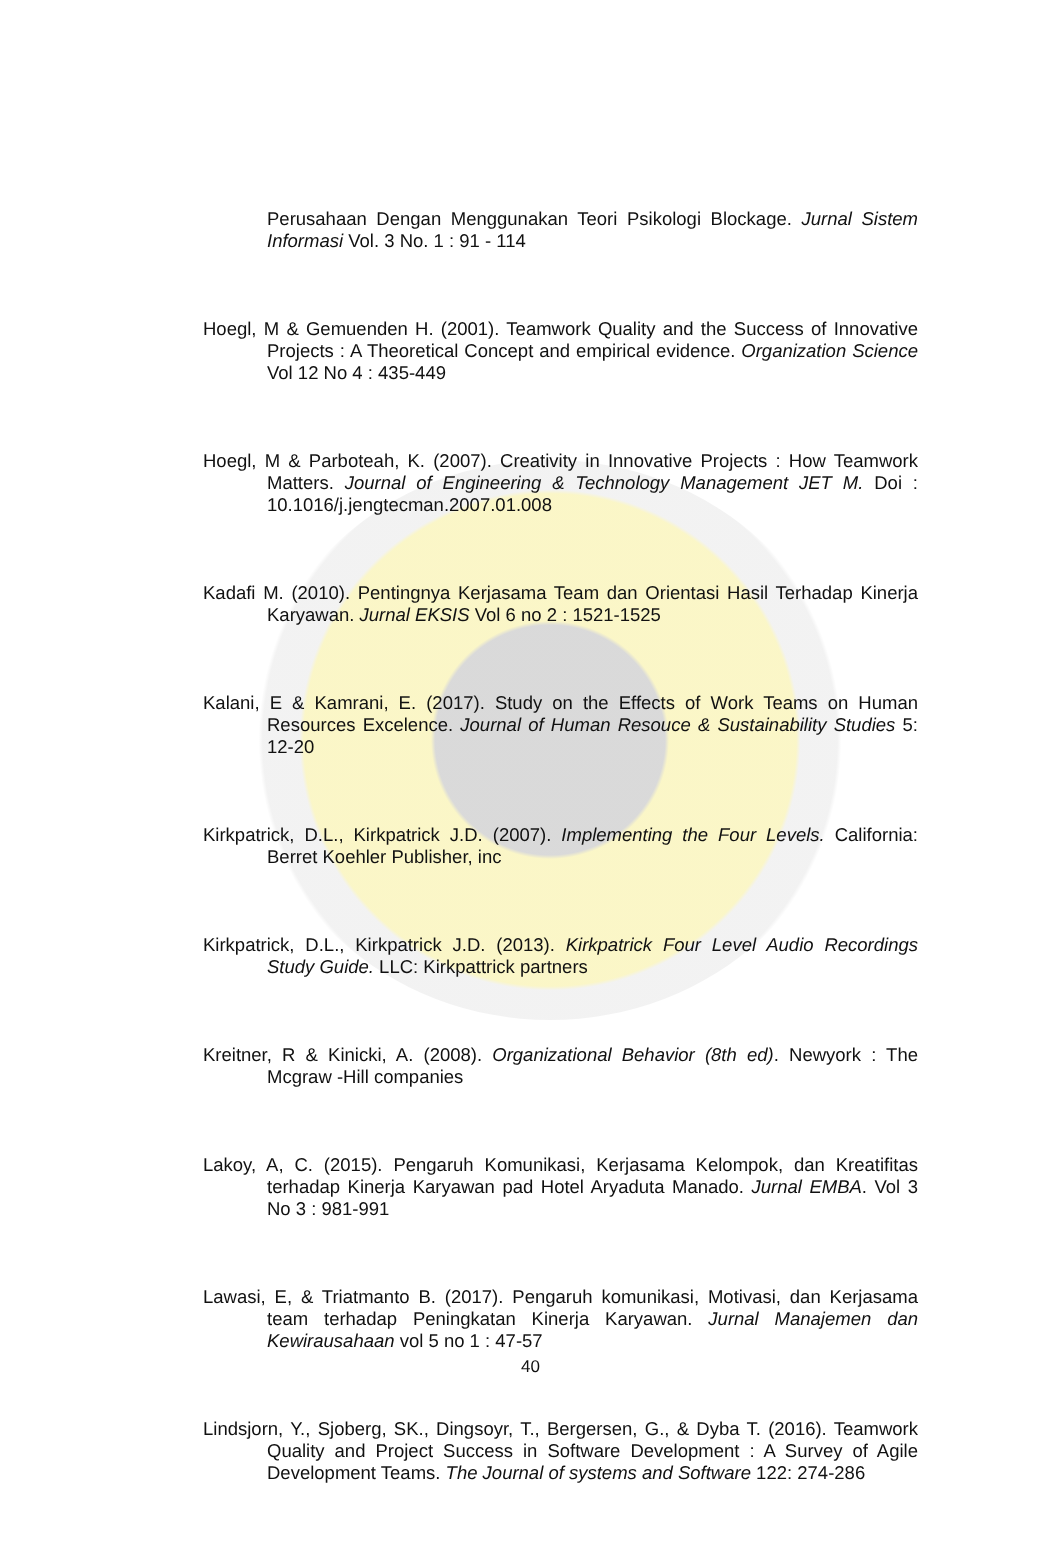Perusahaan Dengan Menggunakan Teori Psikologi Blockage. Jurnal Sistem Informasi Vol. 3 No. 1 : 91 - 114
Hoegl, M & Gemuenden H. (2001). Teamwork Quality and the Success of Innovative Projects : A Theoretical Concept and empirical evidence. Organization Science Vol 12 No 4 : 435-449
Hoegl, M & Parboteah, K. (2007). Creativity in Innovative Projects : How Teamwork Matters. Journal of Engineering & Technology Management JET M. Doi : 10.1016/j.jengtecman.2007.01.008
Kadafi M. (2010). Pentingnya Kerjasama Team dan Orientasi Hasil Terhadap Kinerja Karyawan. Jurnal EKSIS Vol 6 no 2 : 1521-1525
Kalani, E & Kamrani, E. (2017). Study on the Effects of Work Teams on Human Resources Excelence. Journal of Human Resouce & Sustainability Studies 5: 12-20
Kirkpatrick, D.L., Kirkpatrick J.D. (2007). Implementing the Four Levels. California: Berret Koehler Publisher, inc
Kirkpatrick, D.L., Kirkpatrick J.D. (2013). Kirkpatrick Four Level Audio Recordings Study Guide. LLC: Kirkpattrick partners
Kreitner, R & Kinicki, A. (2008). Organizational Behavior (8th ed). Newyork : The Mcgraw -Hill companies
Lakoy, A, C. (2015). Pengaruh Komunikasi, Kerjasama Kelompok, dan Kreatifitas terhadap Kinerja Karyawan pad Hotel Aryaduta Manado. Jurnal EMBA. Vol 3 No 3 : 981-991
Lawasi, E, & Triatmanto B. (2017). Pengaruh komunikasi, Motivasi, dan Kerjasama team terhadap Peningkatan Kinerja Karyawan. Jurnal Manajemen dan Kewirausahaan vol 5 no 1 : 47-57
Lindsjorn, Y., Sjoberg, SK., Dingsoyr, T., Bergersen, G., & Dyba T. (2016). Teamwork Quality and Project Success in Software Development : A Survey of Agile Development Teams. The Journal of systems and Software 122: 274-286
40